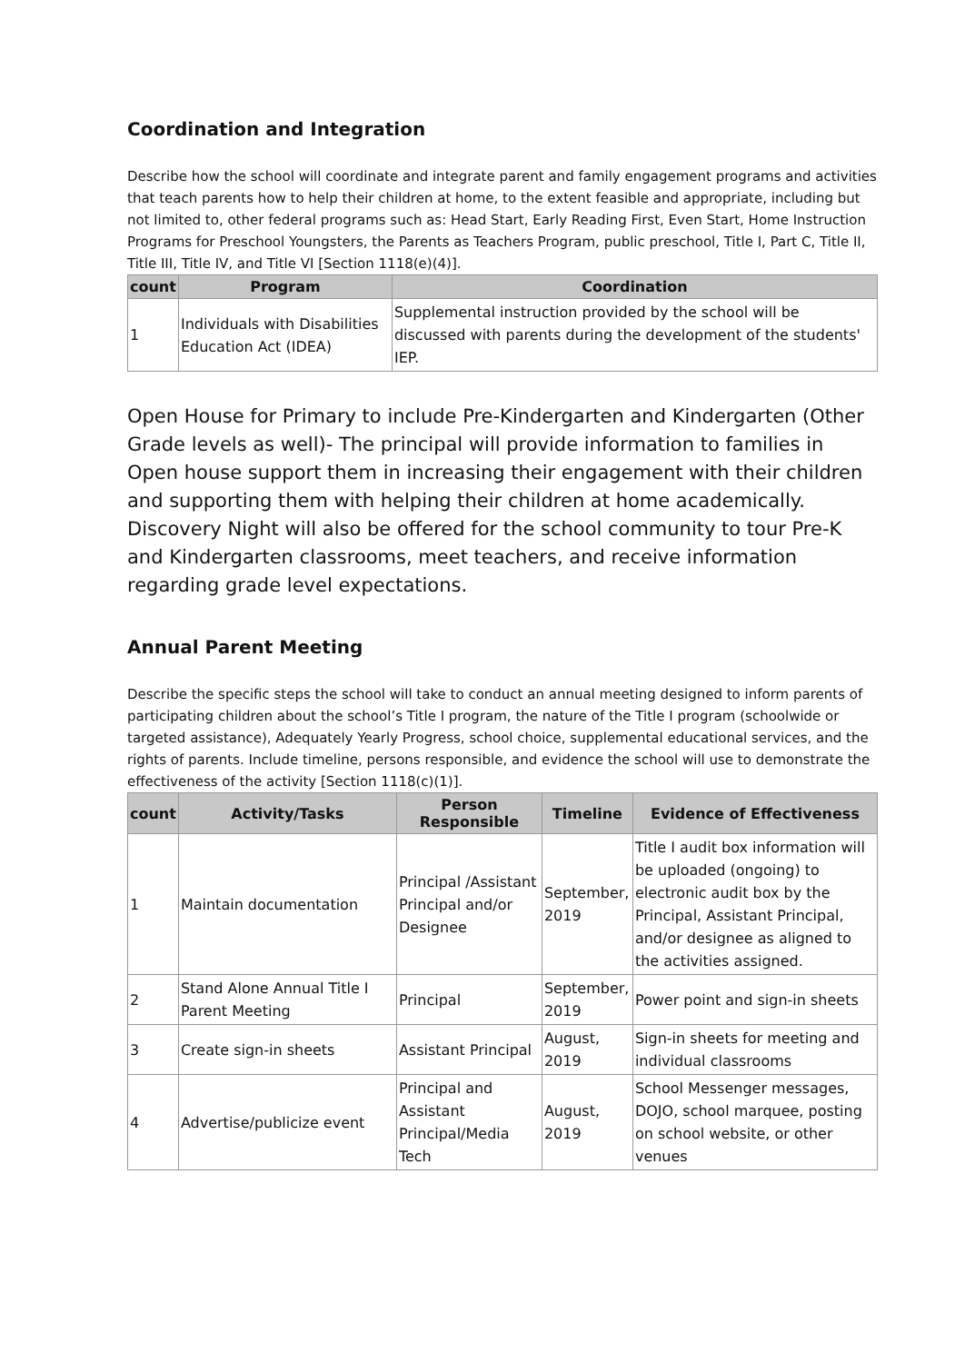Coordination and Integration
Describe how the school will coordinate and integrate parent and family engagement programs and activities that teach parents how to help their children at home, to the extent feasible and appropriate, including but not limited to, other federal programs such as: Head Start, Early Reading First, Even Start, Home Instruction Programs for Preschool Youngsters, the Parents as Teachers Program, public preschool, Title I, Part C, Title II, Title III, Title IV, and Title VI [Section 1118(e)(4)].
| count | Program | Coordination |
| --- | --- | --- |
| 1 | Individuals with Disabilities Education Act (IDEA) | Supplemental instruction provided by the school will be discussed with parents during the development of the students' IEP. |
Open House for Primary to include Pre-Kindergarten and Kindergarten (Other Grade levels as well)- The principal will provide information to families in Open house support them in increasing their engagement with their children and supporting them with helping their children at home academically. Discovery Night will also be offered for the school community to tour Pre-K and Kindergarten classrooms, meet teachers, and receive information regarding grade level expectations.
Annual Parent Meeting
Describe the specific steps the school will take to conduct an annual meeting designed to inform parents of participating children about the school’s Title I program, the nature of the Title I program (schoolwide or targeted assistance), Adequately Yearly Progress, school choice, supplemental educational services, and the rights of parents. Include timeline, persons responsible, and evidence the school will use to demonstrate the effectiveness of the activity [Section 1118(c)(1)].
| count | Activity/Tasks | Person Responsible | Timeline | Evidence of Effectiveness |
| --- | --- | --- | --- | --- |
| 1 | Maintain documentation | Principal /Assistant Principal and/or Designee | September, 2019 | Title I audit box information will be uploaded (ongoing) to electronic audit box by the Principal, Assistant Principal, and/or designee as aligned to the activities assigned. |
| 2 | Stand Alone Annual Title I Parent Meeting | Principal | September, 2019 | Power point and sign-in sheets |
| 3 | Create sign-in sheets | Assistant Principal | August, 2019 | Sign-in sheets for meeting and individual classrooms |
| 4 | Advertise/publicize event | Principal and Assistant Principal/Media Tech | August, 2019 | School Messenger messages, DOJO, school marquee, posting on school website, or other venues |